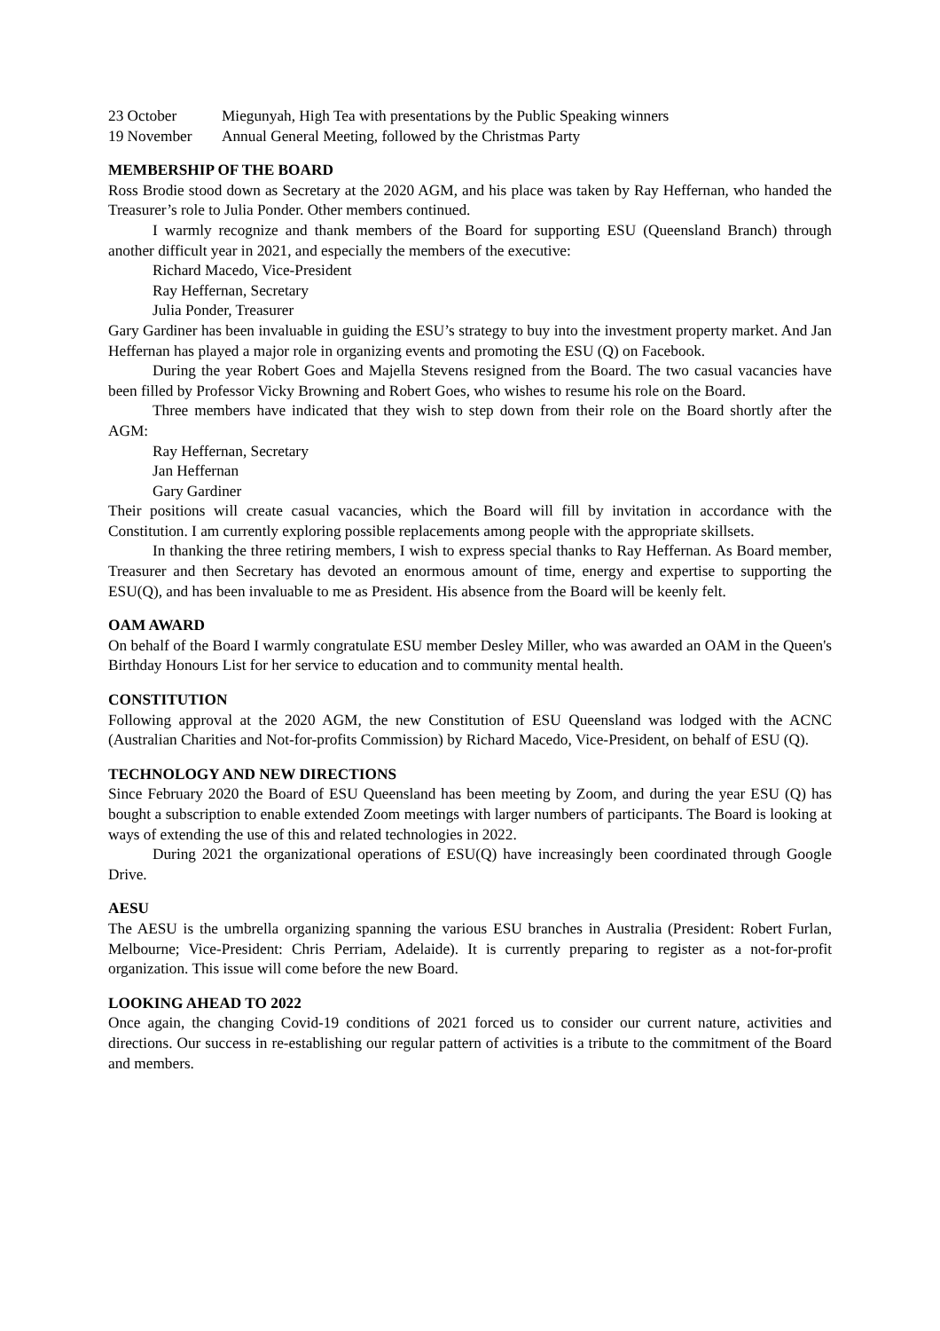23 October Miegunyah, High Tea with presentations by the Public Speaking winners
19 November Annual General Meeting, followed by the Christmas Party
MEMBERSHIP OF THE BOARD
Ross Brodie stood down as Secretary at the 2020 AGM, and his place was taken by Ray Heffernan, who handed the Treasurer’s role to Julia Ponder. Other members continued.
I warmly recognize and thank members of the Board for supporting ESU (Queensland Branch) through another difficult year in 2021, and especially the members of the executive:
Richard Macedo, Vice-President
Ray Heffernan, Secretary
Julia Ponder, Treasurer
Gary Gardiner has been invaluable in guiding the ESU’s strategy to buy into the investment property market. And Jan Heffernan has played a major role in organizing events and promoting the ESU (Q) on Facebook.
During the year Robert Goes and Majella Stevens resigned from the Board. The two casual vacancies have been filled by Professor Vicky Browning and Robert Goes, who wishes to resume his role on the Board.
Three members have indicated that they wish to step down from their role on the Board shortly after the AGM:
Ray Heffernan, Secretary
Jan Heffernan
Gary Gardiner
Their positions will create casual vacancies, which the Board will fill by invitation in accordance with the Constitution. I am currently exploring possible replacements among people with the appropriate skillsets.
In thanking the three retiring members, I wish to express special thanks to Ray Heffernan. As Board member, Treasurer and then Secretary has devoted an enormous amount of time, energy and expertise to supporting the ESU(Q), and has been invaluable to me as President. His absence from the Board will be keenly felt.
OAM AWARD
On behalf of the Board I warmly congratulate ESU member Desley Miller, who was awarded an OAM in the Queen's Birthday Honours List for her service to education and to community mental health.
CONSTITUTION
Following approval at the 2020 AGM, the new Constitution of ESU Queensland was lodged with the ACNC (Australian Charities and Not-for-profits Commission) by Richard Macedo, Vice-President, on behalf of ESU (Q).
TECHNOLOGY AND NEW DIRECTIONS
Since February 2020 the Board of ESU Queensland has been meeting by Zoom, and during the year ESU (Q) has bought a subscription to enable extended Zoom meetings with larger numbers of participants. The Board is looking at ways of extending the use of this and related technologies in 2022.
During 2021 the organizational operations of ESU(Q) have increasingly been coordinated through Google Drive.
AESU
The AESU is the umbrella organizing spanning the various ESU branches in Australia (President: Robert Furlan, Melbourne; Vice-President: Chris Perriam, Adelaide). It is currently preparing to register as a not-for-profit organization. This issue will come before the new Board.
LOOKING AHEAD TO 2022
Once again, the changing Covid-19 conditions of 2021 forced us to consider our current nature, activities and directions. Our success in re-establishing our regular pattern of activities is a tribute to the commitment of the Board and members.